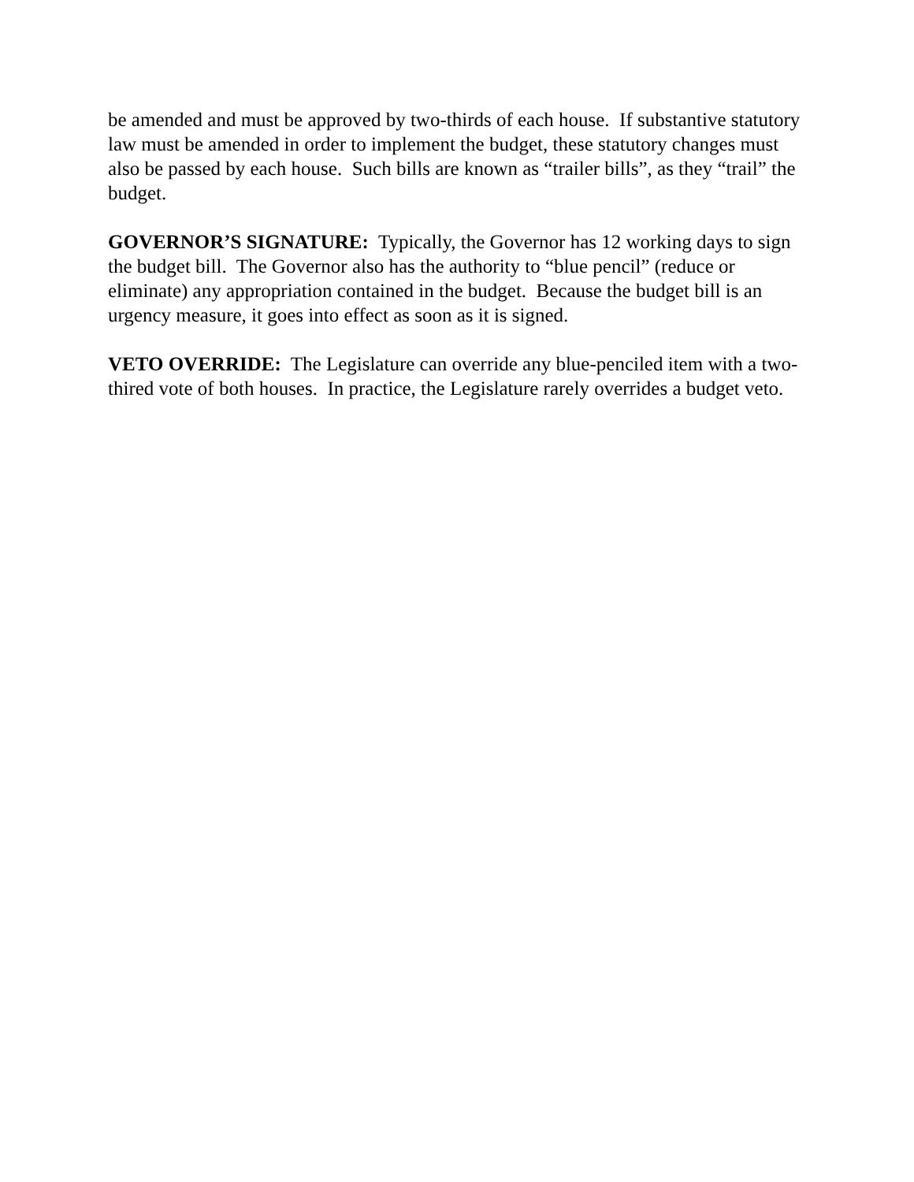be amended and must be approved by two-thirds of each house. If substantive statutory law must be amended in order to implement the budget, these statutory changes must also be passed by each house. Such bills are known as “trailer bills”, as they “trail” the budget.
GOVERNOR’S SIGNATURE: Typically, the Governor has 12 working days to sign the budget bill. The Governor also has the authority to “blue pencil” (reduce or eliminate) any appropriation contained in the budget. Because the budget bill is an urgency measure, it goes into effect as soon as it is signed.
VETO OVERRIDE: The Legislature can override any blue-penciled item with a two-thired vote of both houses. In practice, the Legislature rarely overrides a budget veto.